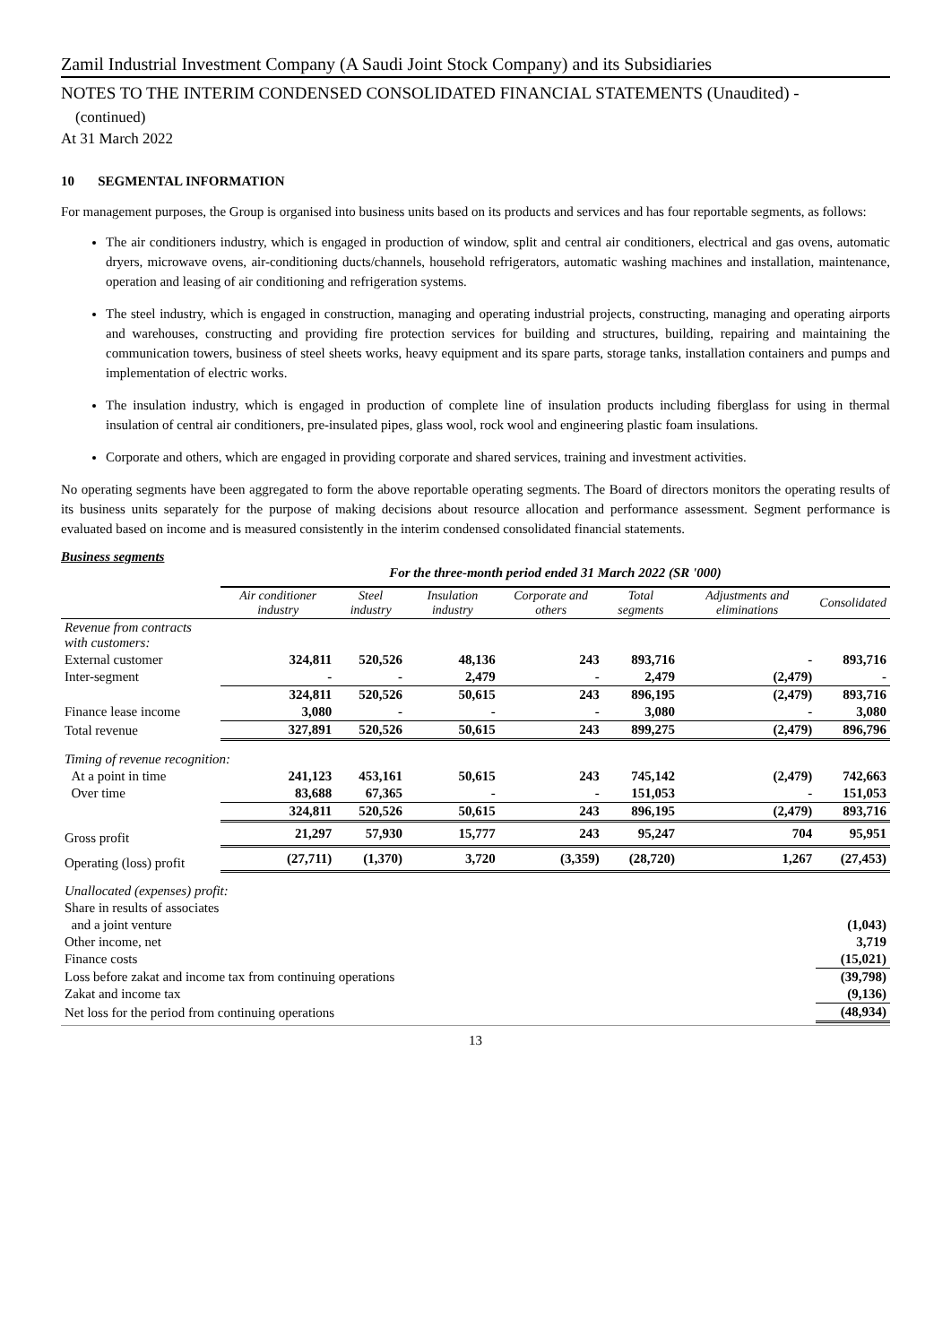Zamil Industrial Investment Company (A Saudi Joint Stock Company) and its Subsidiaries
NOTES TO THE INTERIM CONDENSED CONSOLIDATED FINANCIAL STATEMENTS (Unaudited) -
(continued)
At 31 March 2022
10 SEGMENTAL INFORMATION
For management purposes, the Group is organised into business units based on its products and services and has four reportable segments, as follows:
The air conditioners industry, which is engaged in production of window, split and central air conditioners, electrical and gas ovens, automatic dryers, microwave ovens, air-conditioning ducts/channels, household refrigerators, automatic washing machines and installation, maintenance, operation and leasing of air conditioning and refrigeration systems.
The steel industry, which is engaged in construction, managing and operating industrial projects, constructing, managing and operating airports and warehouses, constructing and providing fire protection services for building and structures, building, repairing and maintaining the communication towers, business of steel sheets works, heavy equipment and its spare parts, storage tanks, installation containers and pumps and implementation of electric works.
The insulation industry, which is engaged in production of complete line of insulation products including fiberglass for using in thermal insulation of central air conditioners, pre-insulated pipes, glass wool, rock wool and engineering plastic foam insulations.
Corporate and others, which are engaged in providing corporate and shared services, training and investment activities.
No operating segments have been aggregated to form the above reportable operating segments. The Board of directors monitors the operating results of its business units separately for the purpose of making decisions about resource allocation and performance assessment. Segment performance is evaluated based on income and is measured consistently in the interim condensed consolidated financial statements.
Business segments
| | For the three-month period ended 31 March 2022 (SR '000) | | | | | | |
| | Air conditioner industry | Steel industry | Insulation industry | Corporate and others | Total segments | Adjustments and eliminations | Consolidated |
| Revenue from contracts with customers: | | | | | | | |
| External customer | 324,811 | 520,526 | 48,136 | 243 | 893,716 | - | 893,716 |
| Inter-segment | - | - | 2,479 | - | 2,479 | (2,479) | - |
| | 324,811 | 520,526 | 50,615 | 243 | 896,195 | (2,479) | 893,716 |
| Finance lease income | 3,080 | - | - | - | 3,080 | - | 3,080 |
| Total revenue | 327,891 | 520,526 | 50,615 | 243 | 899,275 | (2,479) | 896,796 |
| Timing of revenue recognition: | | | | | | | |
| At a point in time | 241,123 | 453,161 | 50,615 | 243 | 745,142 | (2,479) | 742,663 |
| Over time | 83,688 | 67,365 | - | - | 151,053 | - | 151,053 |
| | 324,811 | 520,526 | 50,615 | 243 | 896,195 | (2,479) | 893,716 |
| Gross profit | 21,297 | 57,930 | 15,777 | 243 | 95,247 | 704 | 95,951 |
| Operating (loss) profit | (27,711) | (1,370) | 3,720 | (3,359) | (28,720) | 1,267 | (27,453) |
| Unallocated (expenses) profit: | | | | | | | |
| Share in results of associates | | | | | | | |
| and a joint venture | | | | | | | (1,043) |
| Other income, net | | | | | | | 3,719 |
| Finance costs | | | | | | | (15,021) |
| Loss before zakat and income tax from continuing operations | | | | | | | (39,798) |
| Zakat and income tax | | | | | | | (9,136) |
| Net loss for the period from continuing operations | | | | | | | (48,934) |
13